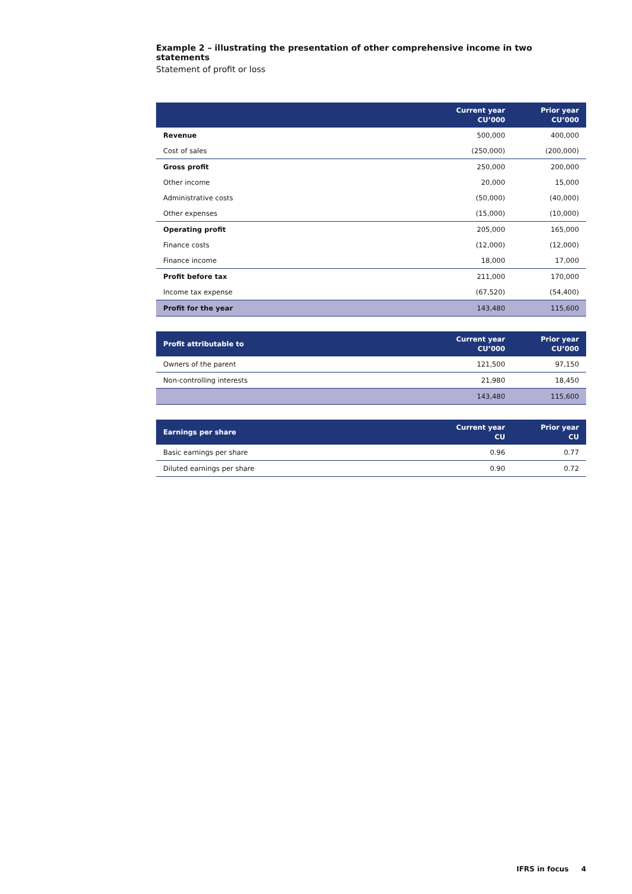Example 2 – illustrating the presentation of other comprehensive income in two statements
Statement of profit or loss
| | Current year CU’000 | Prior year CU’000 |
| --- | --- | --- |
| Revenue | 500,000 | 400,000 |
| Cost of sales | (250,000) | (200,000) |
| Gross profit | 250,000 | 200,000 |
| Other income | 20,000 | 15,000 |
| Administrative costs | (50,000) | (40,000) |
| Other expenses | (15,000) | (10,000) |
| Operating profit | 205,000 | 165,000 |
| Finance costs | (12,000) | (12,000) |
| Finance income | 18,000 | 17,000 |
| Profit before tax | 211,000 | 170,000 |
| Income tax expense | (67,520) | (54,400) |
| Profit for the year | 143,480 | 115,600 |
| Profit attributable to | Current year CU’000 | Prior year CU’000 |
| --- | --- | --- |
| Owners of the parent | 121,500 | 97,150 |
| Non-controlling interests | 21,980 | 18,450 |
| | 143,480 | 115,600 |
| Earnings per share | Current year CU | Prior year CU |
| --- | --- | --- |
| Basic earnings per share | 0.96 | 0.77 |
| Diluted earnings per share | 0.90 | 0.72 |
IFRS in focus 4